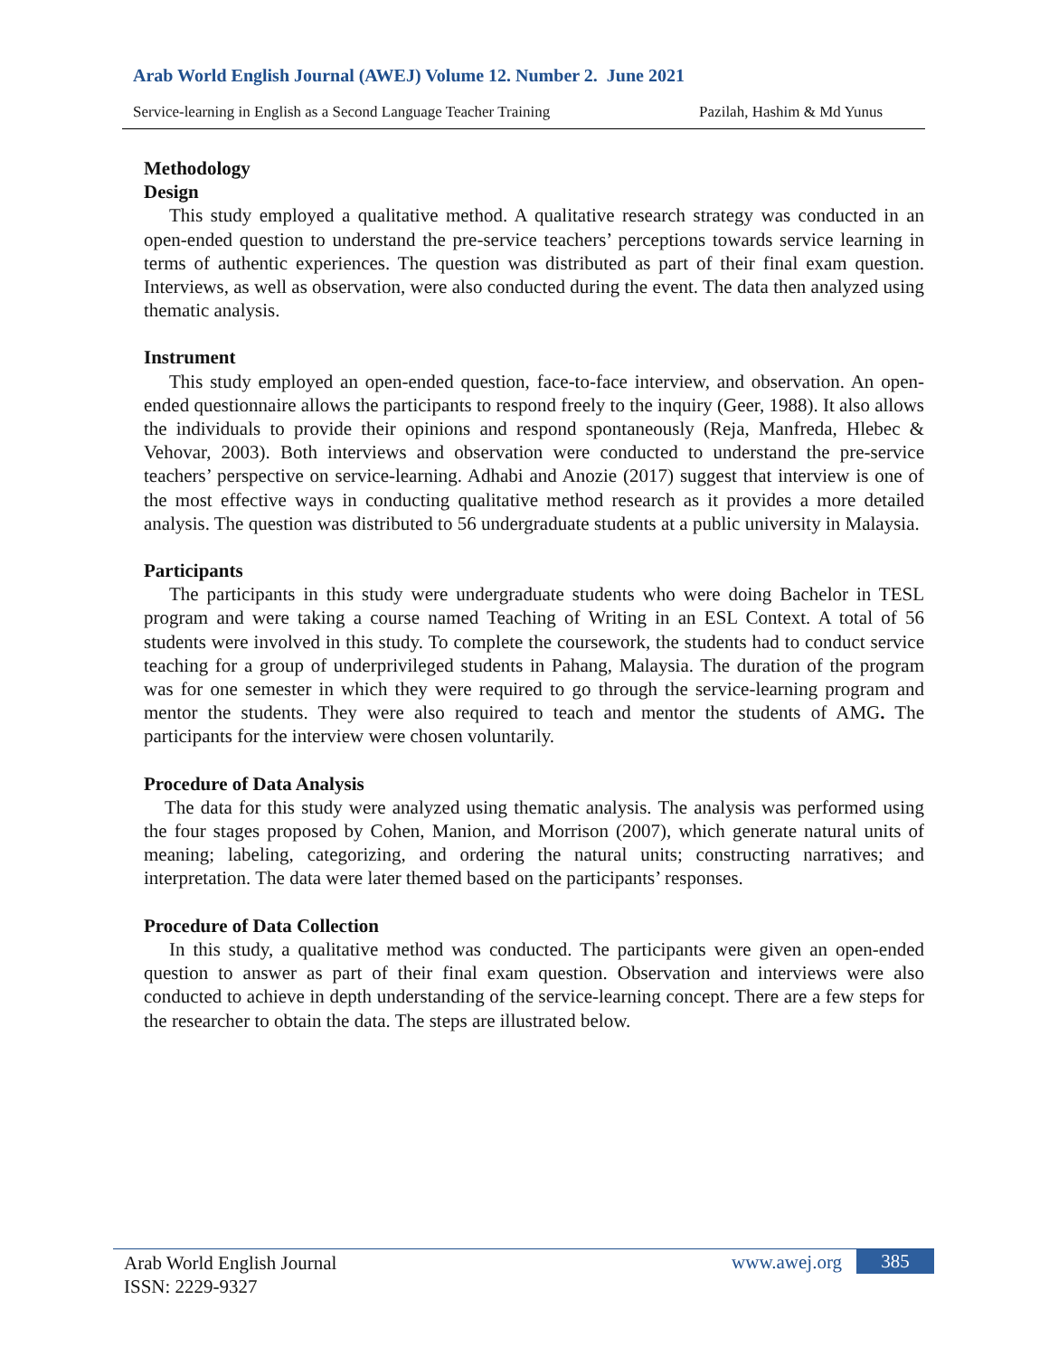Arab World English Journal (AWEJ) Volume 12. Number 2. June 2021
Service-learning in English as a Second Language Teacher Training Pazilah, Hashim & Md Yunus
Methodology
Design
This study employed a qualitative method. A qualitative research strategy was conducted in an open-ended question to understand the pre-service teachers’ perceptions towards service learning in terms of authentic experiences. The question was distributed as part of their final exam question. Interviews, as well as observation, were also conducted during the event. The data then analyzed using thematic analysis.
Instrument
This study employed an open-ended question, face-to-face interview, and observation. An open-ended questionnaire allows the participants to respond freely to the inquiry (Geer, 1988). It also allows the individuals to provide their opinions and respond spontaneously (Reja, Manfreda, Hlebec & Vehovar, 2003). Both interviews and observation were conducted to understand the pre-service teachers’ perspective on service-learning. Adhabi and Anozie (2017) suggest that interview is one of the most effective ways in conducting qualitative method research as it provides a more detailed analysis. The question was distributed to 56 undergraduate students at a public university in Malaysia.
Participants
The participants in this study were undergraduate students who were doing Bachelor in TESL program and were taking a course named Teaching of Writing in an ESL Context. A total of 56 students were involved in this study. To complete the coursework, the students had to conduct service teaching for a group of underprivileged students in Pahang, Malaysia. The duration of the program was for one semester in which they were required to go through the service-learning program and mentor the students. They were also required to teach and mentor the students of AMG. The participants for the interview were chosen voluntarily.
Procedure of Data Analysis
The data for this study were analyzed using thematic analysis. The analysis was performed using the four stages proposed by Cohen, Manion, and Morrison (2007), which generate natural units of meaning; labeling, categorizing, and ordering the natural units; constructing narratives; and interpretation. The data were later themed based on the participants’ responses.
Procedure of Data Collection
In this study, a qualitative method was conducted. The participants were given an open-ended question to answer as part of their final exam question. Observation and interviews were also conducted to achieve in depth understanding of the service-learning concept. There are a few steps for the researcher to obtain the data. The steps are illustrated below.
Arab World English Journal
ISSN: 2229-9327
www.awej.org 385